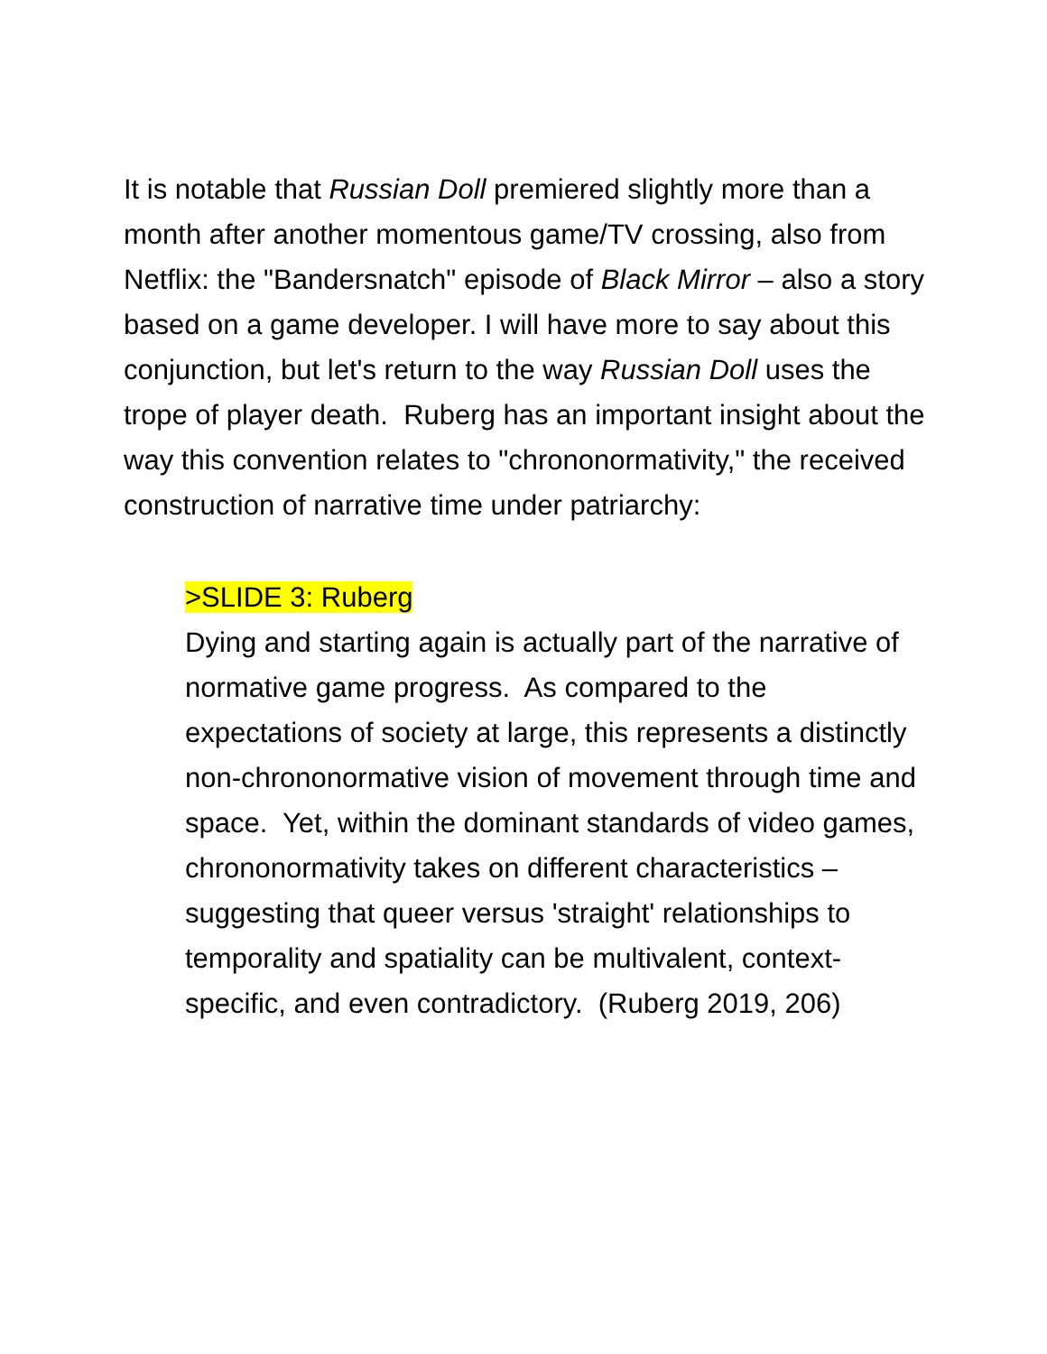It is notable that Russian Doll premiered slightly more than a month after another momentous game/TV crossing, also from Netflix: the "Bandersnatch" episode of Black Mirror – also a story based on a game developer. I will have more to say about this conjunction, but let's return to the way Russian Doll uses the trope of player death. Ruberg has an important insight about the way this convention relates to "chrononormativity," the received construction of narrative time under patriarchy:
>SLIDE 3: Ruberg
Dying and starting again is actually part of the narrative of normative game progress. As compared to the expectations of society at large, this represents a distinctly non-chrononormative vision of movement through time and space. Yet, within the dominant standards of video games, chrononormativity takes on different characteristics – suggesting that queer versus 'straight' relationships to temporality and spatiality can be multivalent, context-specific, and even contradictory. (Ruberg 2019, 206)